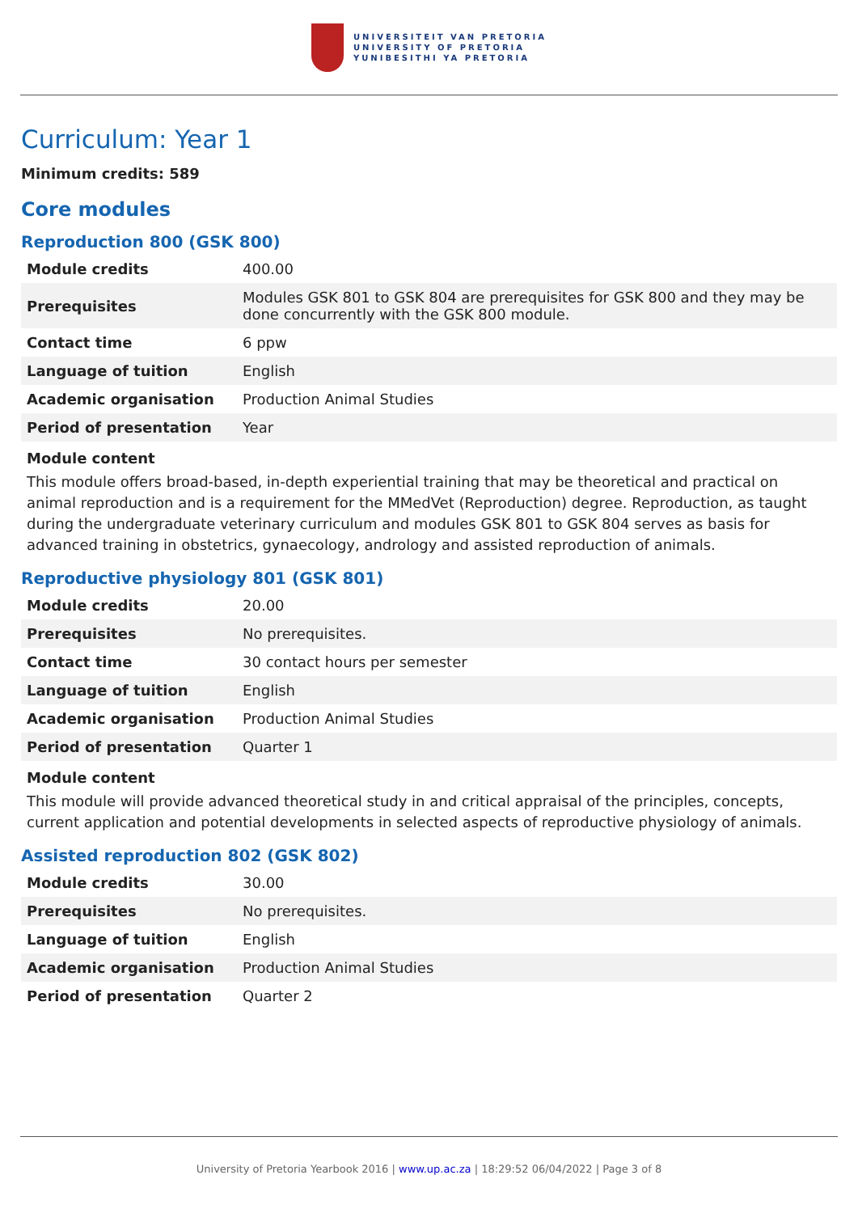UNIVERSITEIT VAN PRETORIA
UNIVERSITY OF PRETORIA
YUNIBESITHI YA PRETORIA
Curriculum: Year 1
Minimum credits: 589
Core modules
Reproduction 800 (GSK 800)
| Module credits | 400.00 |
| Prerequisites | Modules GSK 801 to GSK 804 are prerequisites for GSK 800 and they may be done concurrently with the GSK 800 module. |
| Contact time | 6 ppw |
| Language of tuition | English |
| Academic organisation | Production Animal Studies |
| Period of presentation | Year |
Module content
This module offers broad-based, in-depth experiential training that may be theoretical and practical on animal reproduction and is a requirement for the MMedVet (Reproduction) degree. Reproduction, as taught during the undergraduate veterinary curriculum and modules GSK 801 to GSK 804 serves as basis for advanced training in obstetrics, gynaecology, andrology and assisted reproduction of animals.
Reproductive physiology 801 (GSK 801)
| Module credits | 20.00 |
| Prerequisites | No prerequisites. |
| Contact time | 30 contact hours per semester |
| Language of tuition | English |
| Academic organisation | Production Animal Studies |
| Period of presentation | Quarter 1 |
Module content
This module will provide advanced theoretical study in and critical appraisal of the principles, concepts, current application and potential developments in selected aspects of reproductive physiology of animals.
Assisted reproduction 802 (GSK 802)
| Module credits | 30.00 |
| Prerequisites | No prerequisites. |
| Language of tuition | English |
| Academic organisation | Production Animal Studies |
| Period of presentation | Quarter 2 |
University of Pretoria Yearbook 2016 | www.up.ac.za | 18:29:52 06/04/2022 | Page 3 of 8